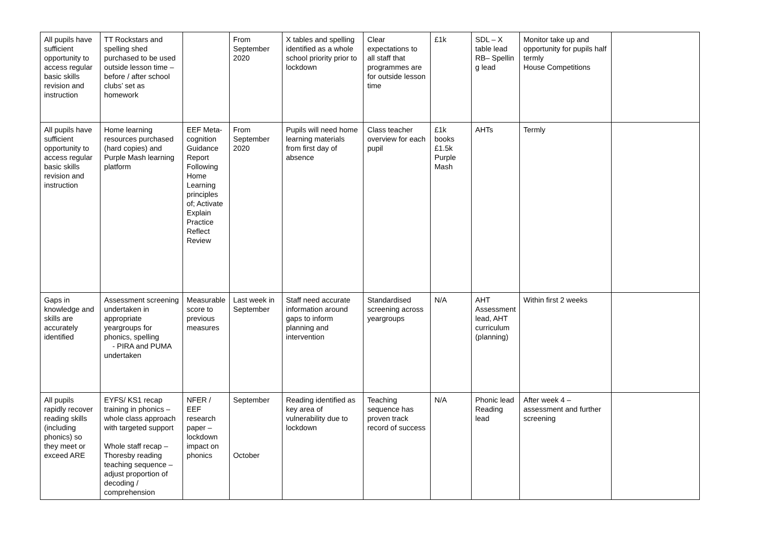| All pupils have sufficient opportunity to access regular basic skills revision and instruction | TT Rockstars and spelling shed purchased to be used outside lesson time – before / after school clubs’ set as homework | | From September 2020 | X tables and spelling identified as a whole school priority prior to lockdown | Clear expectations to all staff that programmes are for outside lesson time | £1k | SDL – X table lead RB– Spellin g lead | Monitor take up and opportunity for pupils half termly House Competitions | |
| All pupils have sufficient opportunity to access regular basic skills revision and instruction | Home learning resources purchased (hard copies) and Purple Mash learning platform | EEF Meta-cognition Guidance Report Following Home Learning principles of; Activate Explain Practice Reflect Review | From September 2020 | Pupils will need home learning materials from first day of absence | Class teacher overview for each pupil | £1k books £1.5k Purple Mash | AHTs | Termly | |
| Gaps in knowledge and skills are accurately identified | Assessment screening undertaken in appropriate yeargroups for phonics, spelling - PIRA and PUMA undertaken | Measurable score to previous measures | Last week in September | Staff need accurate information around gaps to inform planning and intervention | Standardised screening across yeargroups | N/A | AHT Assessment lead, AHT curriculum (planning) | Within first 2 weeks | |
| All pupils rapidly recover reading skills (including phonics) so they meet or exceed ARE | EYFS/ KS1 recap training in phonics – whole class approach with targeted support Whole staff recap – Thoresby reading teaching sequence – adjust proportion of decoding / comprehension | NFER / EEF research paper – lockdown impact on phonics | September October | Reading identified as key area of vulnerability due to lockdown | Teaching sequence has proven track record of success | N/A | Phonic lead Reading lead | After week 4 – assessment and further screening | |